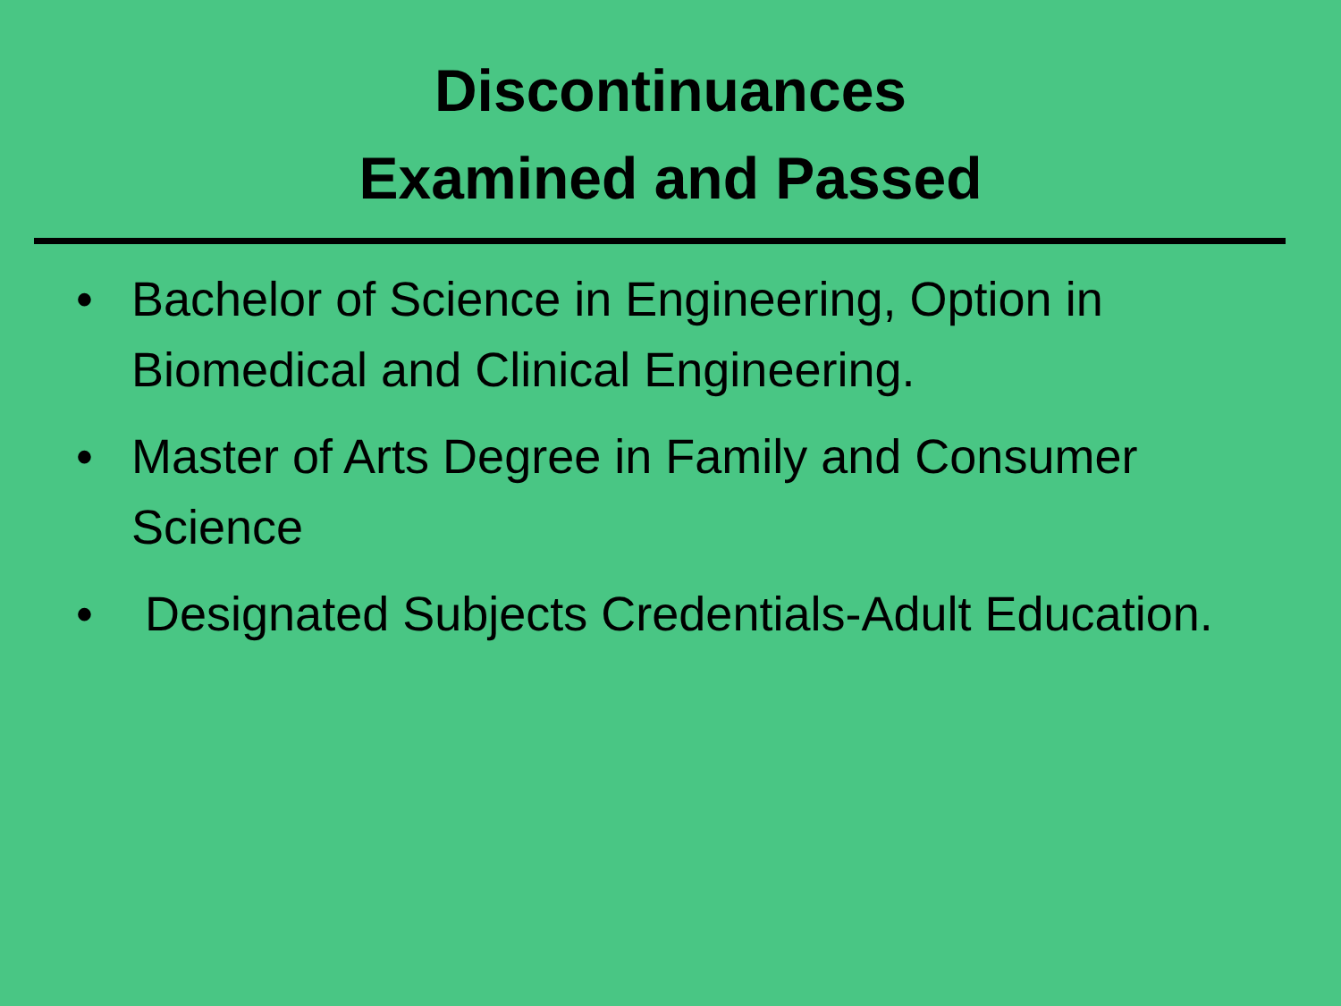Discontinuances
Examined and Passed
• Bachelor of Science in Engineering, Option in Biomedical and Clinical Engineering.
• Master of Arts Degree in Family and Consumer Science
• Designated Subjects Credentials-Adult Education.